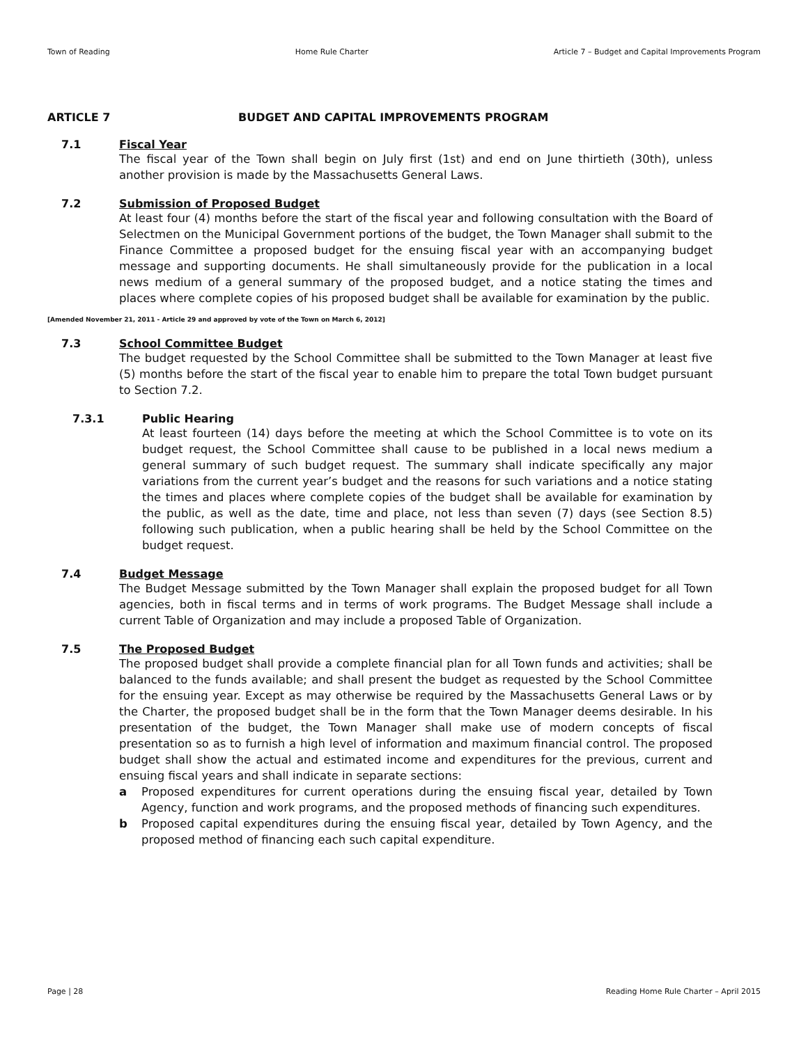Town of Reading Home Rule Charter Article 7 – Budget and Capital Improvements Program
ARTICLE 7 BUDGET AND CAPITAL IMPROVEMENTS PROGRAM
7.1 Fiscal Year
The fiscal year of the Town shall begin on July first (1st) and end on June thirtieth (30th), unless another provision is made by the Massachusetts General Laws.
7.2 Submission of Proposed Budget
At least four (4) months before the start of the fiscal year and following consultation with the Board of Selectmen on the Municipal Government portions of the budget, the Town Manager shall submit to the Finance Committee a proposed budget for the ensuing fiscal year with an accompanying budget message and supporting documents. He shall simultaneously provide for the publication in a local news medium of a general summary of the proposed budget, and a notice stating the times and places where complete copies of his proposed budget shall be available for examination by the public.
[Amended November 21, 2011 - Article 29 and approved by vote of the Town on March 6, 2012]
7.3 School Committee Budget
The budget requested by the School Committee shall be submitted to the Town Manager at least five (5) months before the start of the fiscal year to enable him to prepare the total Town budget pursuant to Section 7.2.
7.3.1 Public Hearing
At least fourteen (14) days before the meeting at which the School Committee is to vote on its budget request, the School Committee shall cause to be published in a local news medium a general summary of such budget request. The summary shall indicate specifically any major variations from the current year’s budget and the reasons for such variations and a notice stating the times and places where complete copies of the budget shall be available for examination by the public, as well as the date, time and place, not less than seven (7) days (see Section 8.5) following such publication, when a public hearing shall be held by the School Committee on the budget request.
7.4 Budget Message
The Budget Message submitted by the Town Manager shall explain the proposed budget for all Town agencies, both in fiscal terms and in terms of work programs. The Budget Message shall include a current Table of Organization and may include a proposed Table of Organization.
7.5 The Proposed Budget
The proposed budget shall provide a complete financial plan for all Town funds and activities; shall be balanced to the funds available; and shall present the budget as requested by the School Committee for the ensuing year. Except as may otherwise be required by the Massachusetts General Laws or by the Charter, the proposed budget shall be in the form that the Town Manager deems desirable. In his presentation of the budget, the Town Manager shall make use of modern concepts of fiscal presentation so as to furnish a high level of information and maximum financial control. The proposed budget shall show the actual and estimated income and expenditures for the previous, current and ensuing fiscal years and shall indicate in separate sections:
a Proposed expenditures for current operations during the ensuing fiscal year, detailed by Town Agency, function and work programs, and the proposed methods of financing such expenditures.
b Proposed capital expenditures during the ensuing fiscal year, detailed by Town Agency, and the proposed method of financing each such capital expenditure.
Page | 28 Reading Home Rule Charter – April 2015